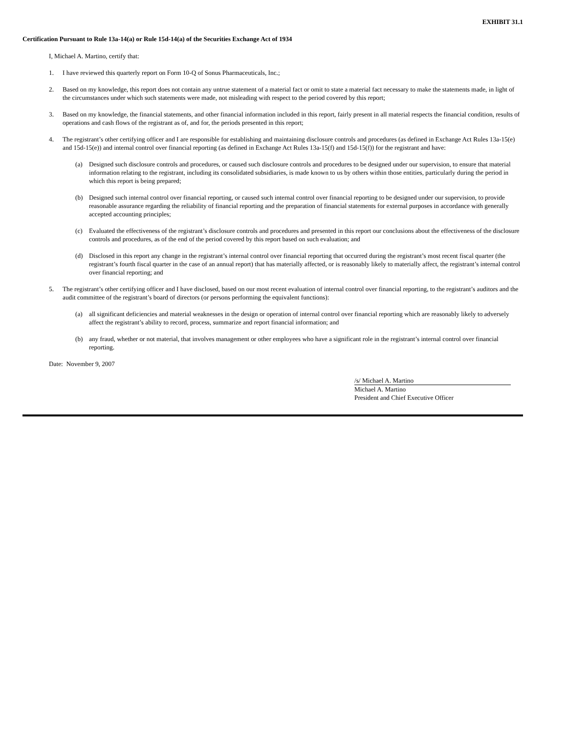EXHIBIT 31.1
Certification Pursuant to Rule 13a-14(a) or Rule 15d-14(a) of the Securities Exchange Act of 1934
I, Michael A. Martino, certify that:
1. I have reviewed this quarterly report on Form 10-Q of Sonus Pharmaceuticals, Inc.;
2. Based on my knowledge, this report does not contain any untrue statement of a material fact or omit to state a material fact necessary to make the statements made, in light of the circumstances under which such statements were made, not misleading with respect to the period covered by this report;
3. Based on my knowledge, the financial statements, and other financial information included in this report, fairly present in all material respects the financial condition, results of operations and cash flows of the registrant as of, and for, the periods presented in this report;
4. The registrant’s other certifying officer and I are responsible for establishing and maintaining disclosure controls and procedures (as defined in Exchange Act Rules 13a-15(e) and 15d-15(e)) and internal control over financial reporting (as defined in Exchange Act Rules 13a-15(f) and 15d-15(f)) for the registrant and have:
(a) Designed such disclosure controls and procedures, or caused such disclosure controls and procedures to be designed under our supervision, to ensure that material information relating to the registrant, including its consolidated subsidiaries, is made known to us by others within those entities, particularly during the period in which this report is being prepared;
(b) Designed such internal control over financial reporting, or caused such internal control over financial reporting to be designed under our supervision, to provide reasonable assurance regarding the reliability of financial reporting and the preparation of financial statements for external purposes in accordance with generally accepted accounting principles;
(c) Evaluated the effectiveness of the registrant’s disclosure controls and procedures and presented in this report our conclusions about the effectiveness of the disclosure controls and procedures, as of the end of the period covered by this report based on such evaluation; and
(d) Disclosed in this report any change in the registrant’s internal control over financial reporting that occurred during the registrant’s most recent fiscal quarter (the registrant’s fourth fiscal quarter in the case of an annual report) that has materially affected, or is reasonably likely to materially affect, the registrant’s internal control over financial reporting; and
5. The registrant’s other certifying officer and I have disclosed, based on our most recent evaluation of internal control over financial reporting, to the registrant’s auditors and the audit committee of the registrant’s board of directors (or persons performing the equivalent functions):
(a) all significant deficiencies and material weaknesses in the design or operation of internal control over financial reporting which are reasonably likely to adversely affect the registrant’s ability to record, process, summarize and report financial information; and
(b) any fraud, whether or not material, that involves management or other employees who have a significant role in the registrant’s internal control over financial reporting.
Date: November 9, 2007
/s/ Michael A. Martino
Michael A. Martino
President and Chief Executive Officer